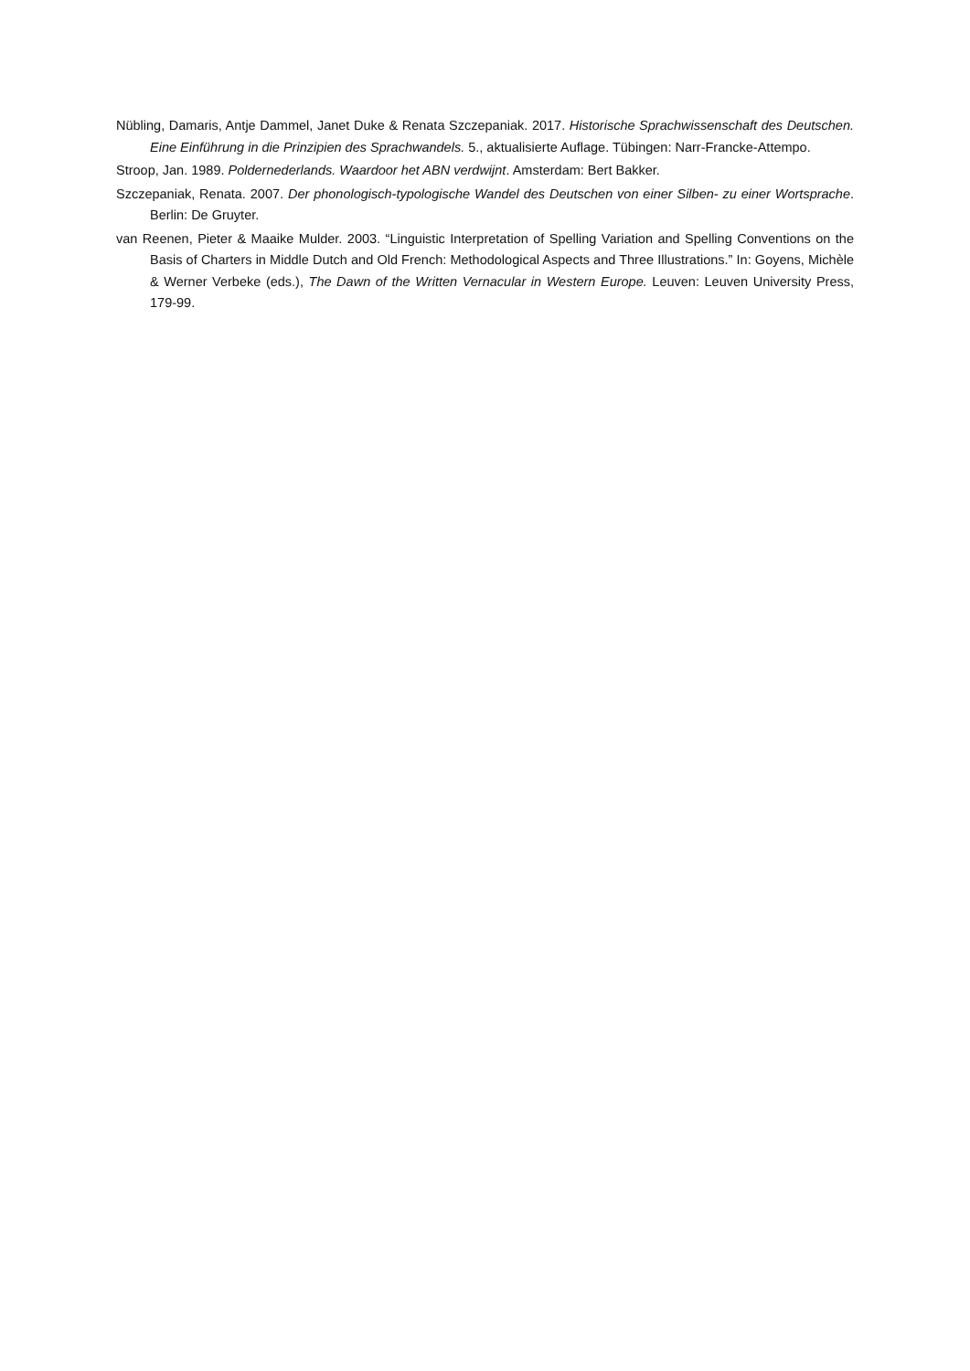Nübling, Damaris, Antje Dammel, Janet Duke & Renata Szczepaniak. 2017. Historische Sprachwissenschaft des Deutschen. Eine Einführung in die Prinzipien des Sprachwandels. 5., aktualisierte Auflage. Tübingen: Narr-Francke-Attempo.
Stroop, Jan. 1989. Poldernederlands. Waardoor het ABN verdwijnt. Amsterdam: Bert Bakker.
Szczepaniak, Renata. 2007. Der phonologisch-typologische Wandel des Deutschen von einer Silben- zu einer Wortsprache. Berlin: De Gruyter.
van Reenen, Pieter & Maaike Mulder. 2003. “Linguistic Interpretation of Spelling Variation and Spelling Conventions on the Basis of Charters in Middle Dutch and Old French: Methodological Aspects and Three Illustrations.” In: Goyens, Michèle & Werner Verbeke (eds.), The Dawn of the Written Vernacular in Western Europe. Leuven: Leuven University Press, 179-99.